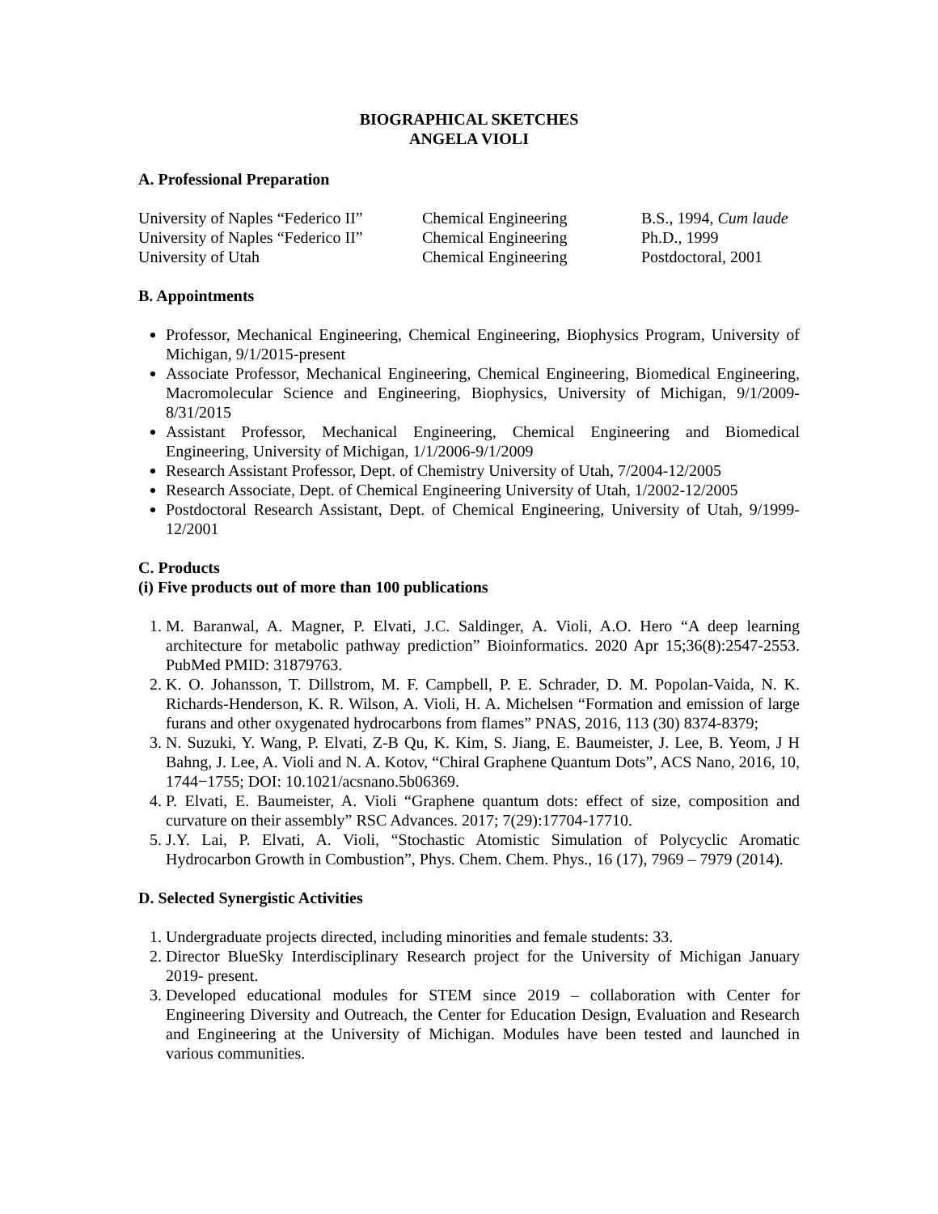BIOGRAPHICAL SKETCHES
ANGELA VIOLI
A. Professional Preparation
| University of Naples “Federico II” | Chemical Engineering | B.S., 1994, Cum laude |
| University of Naples “Federico II” | Chemical Engineering | Ph.D., 1999 |
| University of Utah | Chemical Engineering | Postdoctoral, 2001 |
B. Appointments
Professor, Mechanical Engineering, Chemical Engineering, Biophysics Program, University of Michigan, 9/1/2015-present
Associate Professor, Mechanical Engineering, Chemical Engineering, Biomedical Engineering, Macromolecular Science and Engineering, Biophysics, University of Michigan, 9/1/2009-8/31/2015
Assistant Professor, Mechanical Engineering, Chemical Engineering and Biomedical Engineering, University of Michigan, 1/1/2006-9/1/2009
Research Assistant Professor, Dept. of Chemistry University of Utah, 7/2004-12/2005
Research Associate, Dept. of Chemical Engineering University of Utah, 1/2002-12/2005
Postdoctoral Research Assistant, Dept. of Chemical Engineering, University of Utah, 9/1999-12/2001
C. Products
(i) Five products out of more than 100 publications
1. M. Baranwal, A. Magner, P. Elvati, J.C. Saldinger, A. Violi, A.O. Hero “A deep learning architecture for metabolic pathway prediction” Bioinformatics. 2020 Apr 15;36(8):2547-2553. PubMed PMID: 31879763.
2. K. O. Johansson, T. Dillstrom, M. F. Campbell, P. E. Schrader, D. M. Popolan-Vaida, N. K. Richards-Henderson, K. R. Wilson, A. Violi, H. A. Michelsen “Formation and emission of large furans and other oxygenated hydrocarbons from flames” PNAS, 2016, 113 (30) 8374-8379;
3. N. Suzuki, Y. Wang, P. Elvati, Z-B Qu, K. Kim, S. Jiang, E. Baumeister, J. Lee, B. Yeom, J H Bahng, J. Lee, A. Violi and N. A. Kotov, “Chiral Graphene Quantum Dots”, ACS Nano, 2016, 10, 1744−1755; DOI: 10.1021/acsnano.5b06369.
4. P. Elvati, E. Baumeister, A. Violi “Graphene quantum dots: effect of size, composition and curvature on their assembly” RSC Advances. 2017; 7(29):17704-17710.
5. J.Y. Lai, P. Elvati, A. Violi, “Stochastic Atomistic Simulation of Polycyclic Aromatic Hydrocarbon Growth in Combustion”, Phys. Chem. Chem. Phys., 16 (17), 7969 – 7979 (2014).
D. Selected Synergistic Activities
1. Undergraduate projects directed, including minorities and female students: 33.
2. Director BlueSky Interdisciplinary Research project for the University of Michigan January 2019- present.
3. Developed educational modules for STEM since 2019 – collaboration with Center for Engineering Diversity and Outreach, the Center for Education Design, Evaluation and Research and Engineering at the University of Michigan. Modules have been tested and launched in various communities.